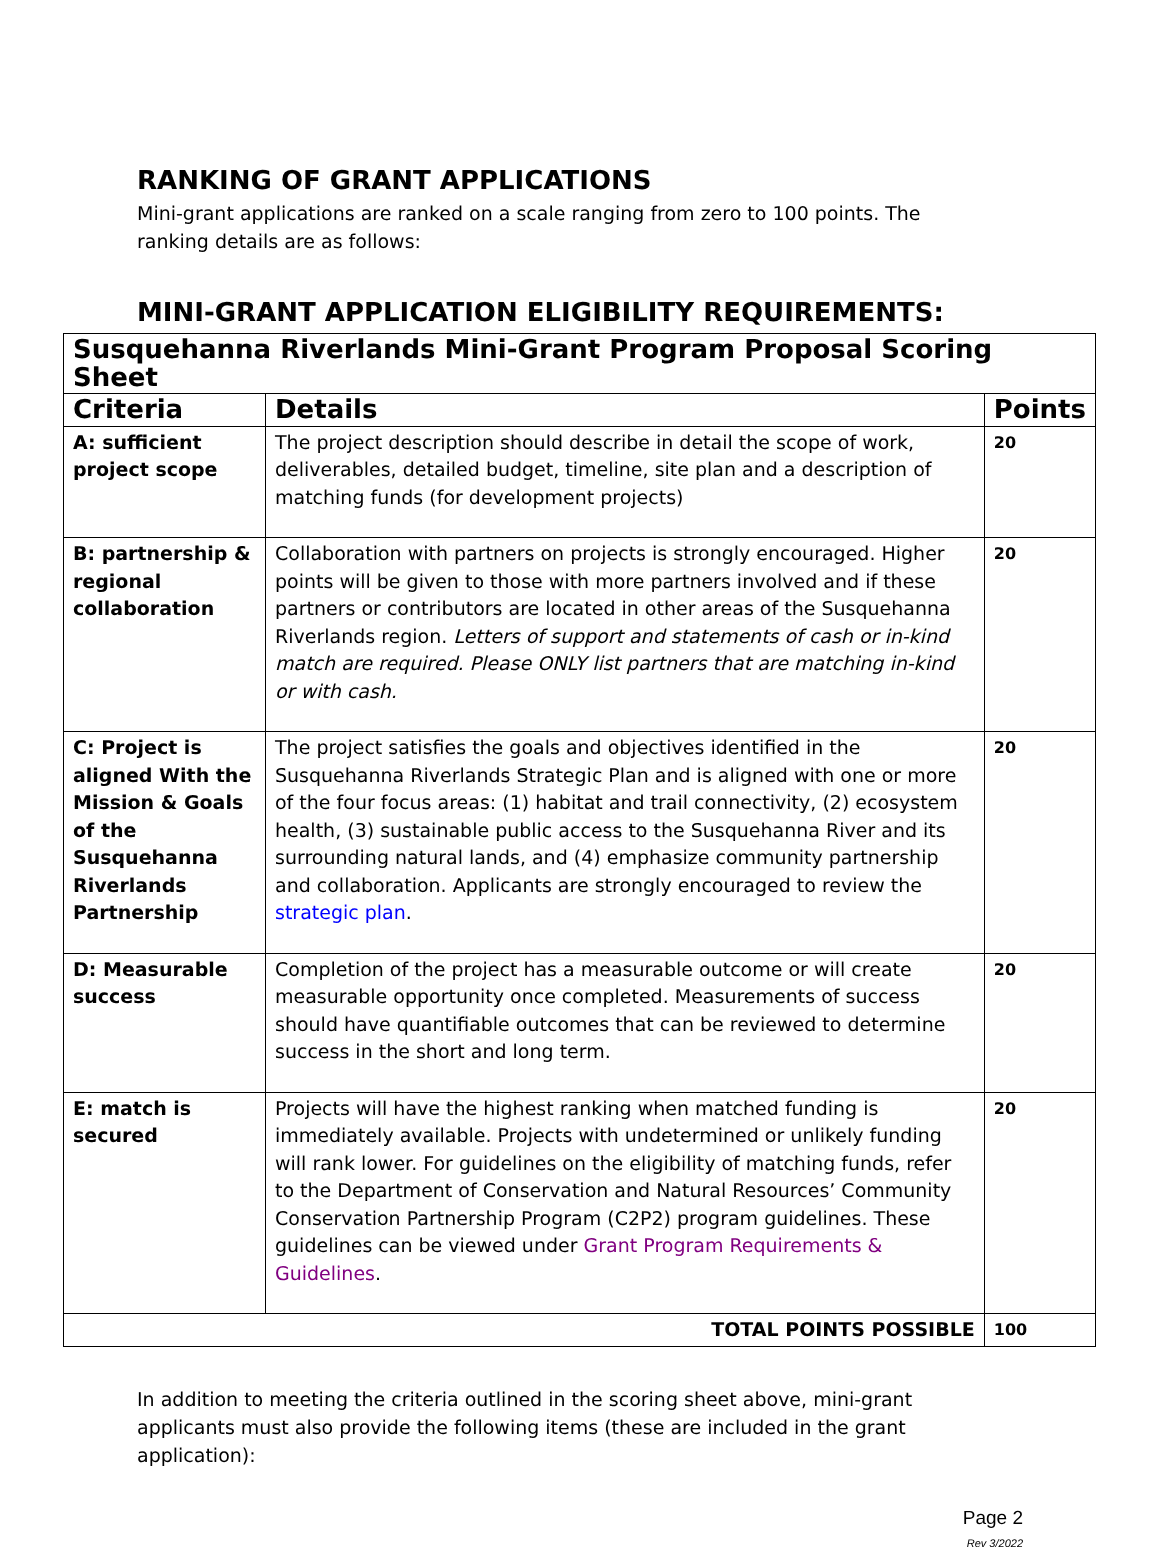RANKING OF GRANT APPLICATIONS
Mini-grant applications are ranked on a scale ranging from zero to 100 points. The ranking details are as follows:
MINI-GRANT APPLICATION ELIGIBILITY REQUIREMENTS:
| Susquehanna Riverlands Mini-Grant Program Proposal Scoring Sheet | | |
| Criteria | Details | Points |
| A: sufficient project scope | The project description should describe in detail the scope of work, deliverables, detailed budget, timeline, site plan and a description of matching funds (for development projects) | 20 |
| B: partnership & regional collaboration | Collaboration with partners on projects is strongly encouraged. Higher points will be given to those with more partners involved and if these partners or contributors are located in other areas of the Susquehanna Riverlands region. Letters of support and statements of cash or in-kind match are required. Please ONLY list partners that are matching in-kind or with cash. | 20 |
| C: Project is aligned With the Mission & Goals of the Susquehanna Riverlands Partnership | The project satisfies the goals and objectives identified in the Susquehanna Riverlands Strategic Plan and is aligned with one or more of the four focus areas: (1) habitat and trail connectivity, (2) ecosystem health, (3) sustainable public access to the Susquehanna River and its surrounding natural lands, and (4) emphasize community partnership and collaboration. Applicants are strongly encouraged to review the strategic plan . | 20 |
| D: Measurable success | Completion of the project has a measurable outcome or will create measurable opportunity once completed. Measurements of success should have quantifiable outcomes that can be reviewed to determine success in the short and long term. | 20 |
| E: match is secured | Projects will have the highest ranking when matched funding is immediately available. Projects with undetermined or unlikely funding will rank lower. For guidelines on the eligibility of matching funds, refer to the Department of Conservation and Natural Resources’ Community Conservation Partnership Program (C2P2) program guidelines. These guidelines can be viewed under Grant Program Requirements & Guidelines . | 20 |
| TOTAL POINTS POSSIBLE | | 100 |
In addition to meeting the criteria outlined in the scoring sheet above, mini-grant applicants must also provide the following items (these are included in the grant application):
Page 2
Rev 3/2022